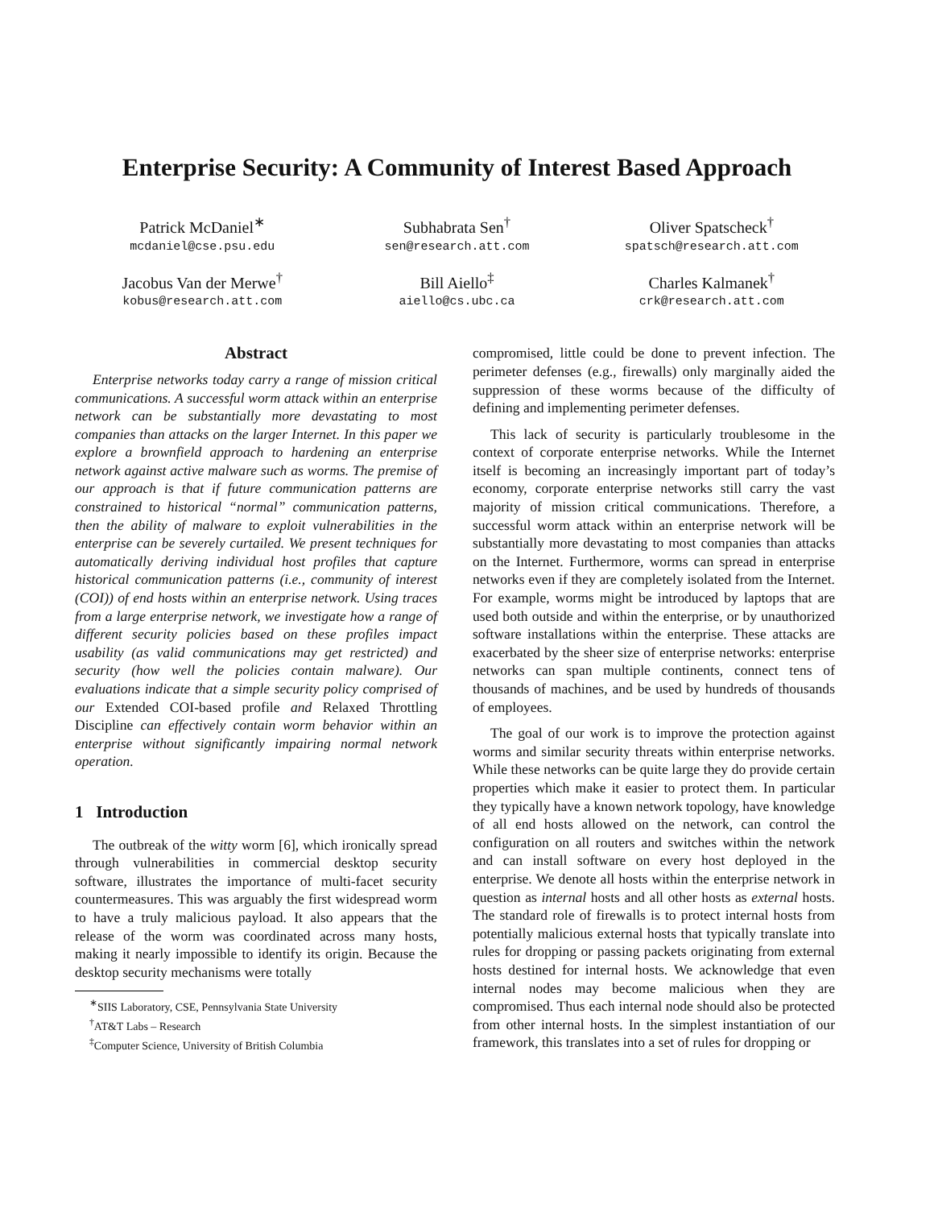Enterprise Security: A Community of Interest Based Approach
Patrick McDaniel<sup>∗</sup>
mcdaniel@cse.psu.edu
Subhabrata Sen<sup>†</sup>
sen@research.att.com
Oliver Spatscheck<sup>†</sup>
spatsch@research.att.com
Jacobus Van der Merwe<sup>†</sup>
kobus@research.att.com
Bill Aiello<sup>‡</sup>
aiello@cs.ubc.ca
Charles Kalmanek<sup>†</sup>
crk@research.att.com
Abstract
Enterprise networks today carry a range of mission critical communications. A successful worm attack within an enterprise network can be substantially more devastating to most companies than attacks on the larger Internet. In this paper we explore a brownfield approach to hardening an enterprise network against active malware such as worms. The premise of our approach is that if future communication patterns are constrained to historical “normal” communication patterns, then the ability of malware to exploit vulnerabilities in the enterprise can be severely curtailed. We present techniques for automatically deriving individual host profiles that capture historical communication patterns (i.e., community of interest (COI)) of end hosts within an enterprise network. Using traces from a large enterprise network, we investigate how a range of different security policies based on these profiles impact usability (as valid communications may get restricted) and security (how well the policies contain malware). Our evaluations indicate that a simple security policy comprised of our Extended COI-based profile and Relaxed Throttling Discipline can effectively contain worm behavior within an enterprise without significantly impairing normal network operation.
1 Introduction
The outbreak of the witty worm [6], which ironically spread through vulnerabilities in commercial desktop security software, illustrates the importance of multi-facet security countermeasures. This was arguably the first widespread worm to have a truly malicious payload. It also appears that the release of the worm was coordinated across many hosts, making it nearly impossible to identify its origin. Because the desktop security mechanisms were totally
<sup>∗</sup>SIIS Laboratory, CSE, Pennsylvania State University
<sup>†</sup> AT&T Labs – Research
<sup>‡</sup> Computer Science, University of British Columbia
compromised, little could be done to prevent infection. The perimeter defenses (e.g., firewalls) only marginally aided the suppression of these worms because of the difficulty of defining and implementing perimeter defenses.
This lack of security is particularly troublesome in the context of corporate enterprise networks. While the Internet itself is becoming an increasingly important part of today’s economy, corporate enterprise networks still carry the vast majority of mission critical communications. Therefore, a successful worm attack within an enterprise network will be substantially more devastating to most companies than attacks on the Internet. Furthermore, worms can spread in enterprise networks even if they are completely isolated from the Internet. For example, worms might be introduced by laptops that are used both outside and within the enterprise, or by unauthorized software installations within the enterprise. These attacks are exacerbated by the sheer size of enterprise networks: enterprise networks can span multiple continents, connect tens of thousands of machines, and be used by hundreds of thousands of employees.
The goal of our work is to improve the protection against worms and similar security threats within enterprise networks. While these networks can be quite large they do provide certain properties which make it easier to protect them. In particular they typically have a known network topology, have knowledge of all end hosts allowed on the network, can control the configuration on all routers and switches within the network and can install software on every host deployed in the enterprise. We denote all hosts within the enterprise network in question as internal hosts and all other hosts as external hosts. The standard role of firewalls is to protect internal hosts from potentially malicious external hosts that typically translate into rules for dropping or passing packets originating from external hosts destined for internal hosts. We acknowledge that even internal nodes may become malicious when they are compromised. Thus each internal node should also be protected from other internal hosts. In the simplest instantiation of our framework, this translates into a set of rules for dropping or